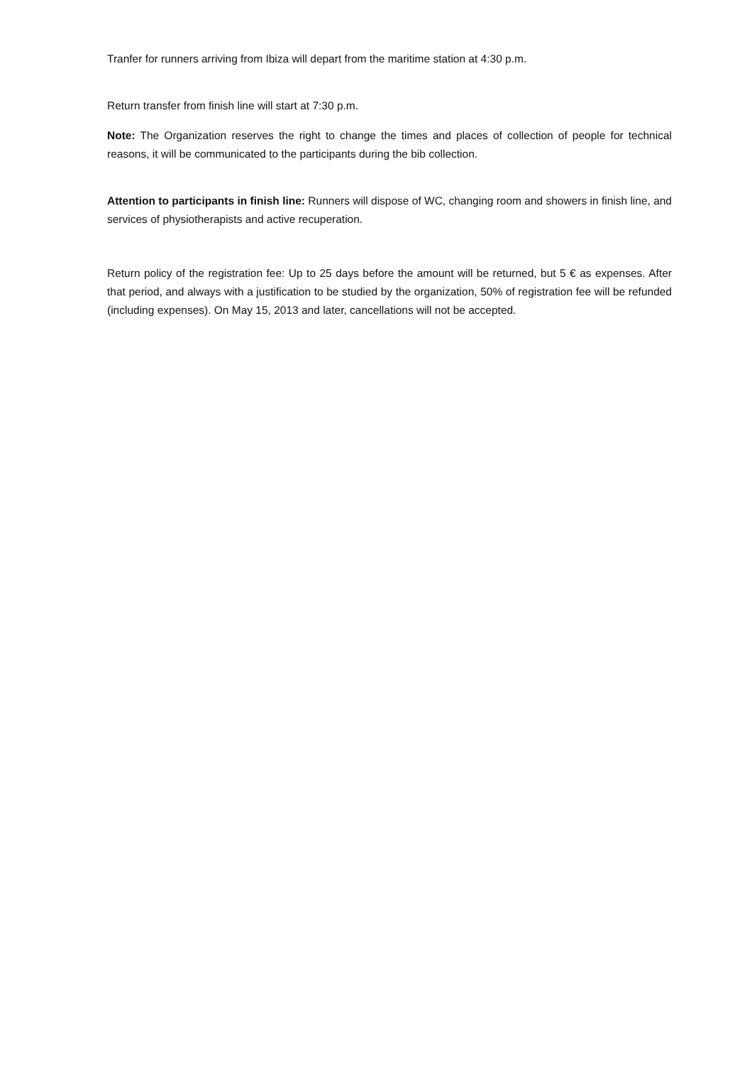Tranfer for runners arriving from Ibiza will depart from the maritime station at 4:30 p.m.
Return transfer from finish line will start at 7:30 p.m.
Note: The Organization reserves the right to change the times and places of collection of people for technical reasons, it will be communicated to the participants during the bib collection.
Attention to participants in finish line: Runners will dispose of WC, changing room and showers in finish line, and services of physiotherapists and active recuperation.
Return policy of the registration fee: Up to 25 days before the amount will be returned, but 5 € as expenses. After that period, and always with a justification to be studied by the organization, 50% of registration fee will be refunded (including expenses). On May 15, 2013 and later, cancellations will not be accepted.